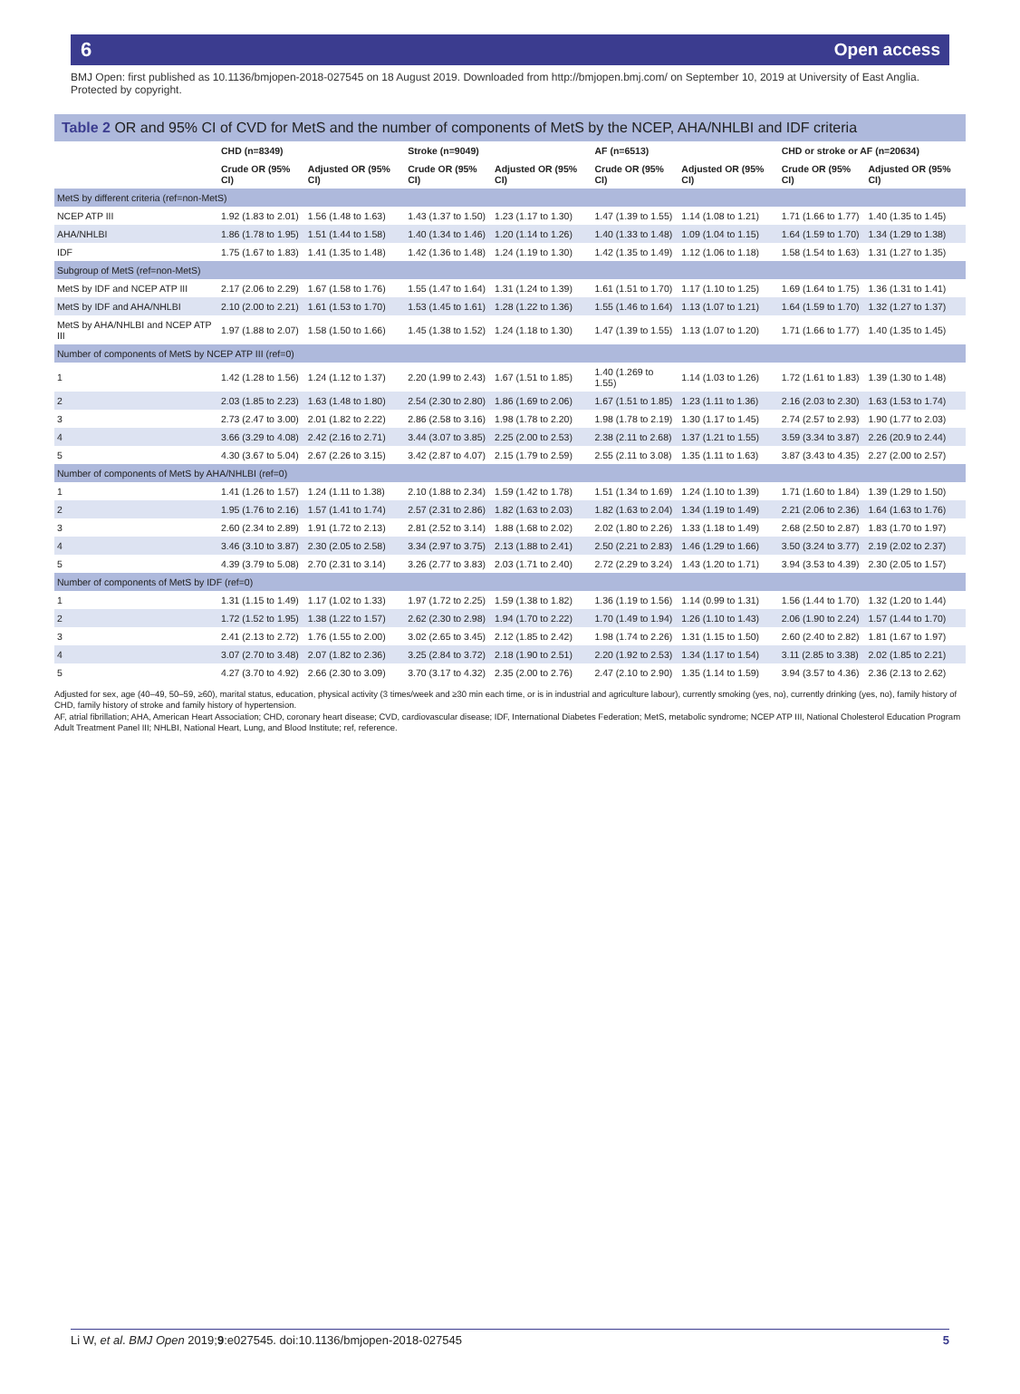6 Open access
BMJ Open: first published as 10.1136/bmjopen-2018-027545 on 18 August 2019. Downloaded from http://bmjopen.bmj.com/ on September 10, 2019 at University of East Anglia. Protected by copyright.
Table 2 OR and 95% CI of CVD for MetS and the number of components of MetS by the NCEP, AHA/NHLBI and IDF criteria
| | CHD (n=8349) | | Stroke (n=9049) | | AF (n=6513) | | CHD or stroke or AF (n=20634) | |
| --- | --- | --- | --- | --- | --- | --- | --- | --- |
| | Crude OR (95% CI) | Adjusted OR (95% CI) | Crude OR (95% CI) | Adjusted OR (95% CI) | Crude OR (95% CI) | Adjusted OR (95% CI) | Crude OR (95% CI) | Adjusted OR (95% CI) |
| MetS by different criteria (ref=non-MetS) | | | | | | | | |
| NCEP ATP III | 1.92 (1.83 to 2.01) | 1.56 (1.48 to 1.63) | 1.43 (1.37 to 1.50) | 1.23 (1.17 to 1.30) | 1.47 (1.39 to 1.55) | 1.14 (1.08 to 1.21) | 1.71 (1.66 to 1.77) | 1.40 (1.35 to 1.45) |
| AHA/NHLBI | 1.86 (1.78 to 1.95) | 1.51 (1.44 to 1.58) | 1.40 (1.34 to 1.46) | 1.20 (1.14 to 1.26) | 1.40 (1.33 to 1.48) | 1.09 (1.04 to 1.15) | 1.64 (1.59 to 1.70) | 1.34 (1.29 to 1.38) |
| IDF | 1.75 (1.67 to 1.83) | 1.41 (1.35 to 1.48) | 1.42 (1.36 to 1.48) | 1.24 (1.19 to 1.30) | 1.42 (1.35 to 1.49) | 1.12 (1.06 to 1.18) | 1.58 (1.54 to 1.63) | 1.31 (1.27 to 1.35) |
| Subgroup of MetS (ref=non-MetS) | | | | | | | | |
| MetS by IDF and NCEP ATP III | 2.17 (2.06 to 2.29) | 1.67 (1.58 to 1.76) | 1.55 (1.47 to 1.64) | 1.31 (1.24 to 1.39) | 1.61 (1.51 to 1.70) | 1.17 (1.10 to 1.25) | 1.69 (1.64 to 1.75) | 1.36 (1.31 to 1.41) |
| MetS by IDF and AHA/NHLBI | 2.10 (2.00 to 2.21) | 1.61 (1.53 to 1.70) | 1.53 (1.45 to 1.61) | 1.28 (1.22 to 1.36) | 1.55 (1.46 to 1.64) | 1.13 (1.07 to 1.21) | 1.64 (1.59 to 1.70) | 1.32 (1.27 to 1.37) |
| MetS by AHA/NHLBI and NCEP ATP III | 1.97 (1.88 to 2.07) | 1.58 (1.50 to 1.66) | 1.45 (1.38 to 1.52) | 1.24 (1.18 to 1.30) | 1.47 (1.39 to 1.55) | 1.13 (1.07 to 1.20) | 1.71 (1.66 to 1.77) | 1.40 (1.35 to 1.45) |
| Number of components of MetS by NCEP ATP III (ref=0) | | | | | | | | |
| 1 | 1.42 (1.28 to 1.56) | 1.24 (1.12 to 1.37) | 2.20 (1.99 to 2.43) | 1.67 (1.51 to 1.85) | 1.40 (1.269 to 1.55) | 1.14 (1.03 to 1.26) | 1.72 (1.61 to 1.83) | 1.39 (1.30 to 1.48) |
| 2 | 2.03 (1.85 to 2.23) | 1.63 (1.48 to 1.80) | 2.54 (2.30 to 2.80) | 1.86 (1.69 to 2.06) | 1.67 (1.51 to 1.85) | 1.23 (1.11 to 1.36) | 2.16 (2.03 to 2.30) | 1.63 (1.53 to 1.74) |
| 3 | 2.73 (2.47 to 3.00) | 2.01 (1.82 to 2.22) | 2.86 (2.58 to 3.16) | 1.98 (1.78 to 2.20) | 1.98 (1.78 to 2.19) | 1.30 (1.17 to 1.45) | 2.74 (2.57 to 2.93) | 1.90 (1.77 to 2.03) |
| 4 | 3.66 (3.29 to 4.08) | 2.42 (2.16 to 2.71) | 3.44 (3.07 to 3.85) | 2.25 (2.00 to 2.53) | 2.38 (2.11 to 2.68) | 1.37 (1.21 to 1.55) | 3.59 (3.34 to 3.87) | 2.26 (20.9 to 2.44) |
| 5 | 4.30 (3.67 to 5.04) | 2.67 (2.26 to 3.15) | 3.42 (2.87 to 4.07) | 2.15 (1.79 to 2.59) | 2.55 (2.11 to 3.08) | 1.35 (1.11 to 1.63) | 3.87 (3.43 to 4.35) | 2.27 (2.00 to 2.57) |
| Number of components of MetS by AHA/NHLBI (ref=0) | | | | | | | | |
| 1 | 1.41 (1.26 to 1.57) | 1.24 (1.11 to 1.38) | 2.10 (1.88 to 2.34) | 1.59 (1.42 to 1.78) | 1.51 (1.34 to 1.69) | 1.24 (1.10 to 1.39) | 1.71 (1.60 to 1.84) | 1.39 (1.29 to 1.50) |
| 2 | 1.95 (1.76 to 2.16) | 1.57 (1.41 to 1.74) | 2.57 (2.31 to 2.86) | 1.82 (1.63 to 2.03) | 1.82 (1.63 to 2.04) | 1.34 (1.19 to 1.49) | 2.21 (2.06 to 2.36) | 1.64 (1.63 to 1.76) |
| 3 | 2.60 (2.34 to 2.89) | 1.91 (1.72 to 2.13) | 2.81 (2.52 to 3.14) | 1.88 (1.68 to 2.02) | 2.02 (1.80 to 2.26) | 1.33 (1.18 to 1.49) | 2.68 (2.50 to 2.87) | 1.83 (1.70 to 1.97) |
| 4 | 3.46 (3.10 to 3.87) | 2.30 (2.05 to 2.58) | 3.34 (2.97 to 3.75) | 2.13 (1.88 to 2.41) | 2.50 (2.21 to 2.83) | 1.46 (1.29 to 1.66) | 3.50 (3.24 to 3.77) | 2.19 (2.02 to 2.37) |
| 5 | 4.39 (3.79 to 5.08) | 2.70 (2.31 to 3.14) | 3.26 (2.77 to 3.83) | 2.03 (1.71 to 2.40) | 2.72 (2.29 to 3.24) | 1.43 (1.20 to 1.71) | 3.94 (3.53 to 4.39) | 2.30 (2.05 to 1.57) |
| Number of components of MetS by IDF (ref=0) | | | | | | | | |
| 1 | 1.31 (1.15 to 1.49) | 1.17 (1.02 to 1.33) | 1.97 (1.72 to 2.25) | 1.59 (1.38 to 1.82) | 1.36 (1.19 to 1.56) | 1.14 (0.99 to 1.31) | 1.56 (1.44 to 1.70) | 1.32 (1.20 to 1.44) |
| 2 | 1.72 (1.52 to 1.95) | 1.38 (1.22 to 1.57) | 2.62 (2.30 to 2.98) | 1.94 (1.70 to 2.22) | 1.70 (1.49 to 1.94) | 1.26 (1.10 to 1.43) | 2.06 (1.90 to 2.24) | 1.57 (1.44 to 1.70) |
| 3 | 2.41 (2.13 to 2.72) | 1.76 (1.55 to 2.00) | 3.02 (2.65 to 3.45) | 2.12 (1.85 to 2.42) | 1.98 (1.74 to 2.26) | 1.31 (1.15 to 1.50) | 2.60 (2.40 to 2.82) | 1.81 (1.67 to 1.97) |
| 4 | 3.07 (2.70 to 3.48) | 2.07 (1.82 to 2.36) | 3.25 (2.84 to 3.72) | 2.18 (1.90 to 2.51) | 2.20 (1.92 to 2.53) | 1.34 (1.17 to 1.54) | 3.11 (2.85 to 3.38) | 2.02 (1.85 to 2.21) |
| 5 | 4.27 (3.70 to 4.92) | 2.66 (2.30 to 3.09) | 3.70 (3.17 to 4.32) | 2.35 (2.00 to 2.76) | 2.47 (2.10 to 2.90) | 1.35 (1.14 to 1.59) | 3.94 (3.57 to 4.36) | 2.36 (2.13 to 2.62) |
Adjusted for sex, age (40–49, 50–59, ≥60), marital status, education, physical activity (3 times/week and ≥30 min each time, or is in industrial and agriculture labour), currently smoking (yes, no), currently drinking (yes, no), family history of CHD, family history of stroke and family history of hypertension.
AF, atrial fibrillation; AHA, American Heart Association; CHD, coronary heart disease; CVD, cardiovascular disease; IDF, International Diabetes Federation; MetS, metabolic syndrome; NCEP ATP III, National Cholesterol Education Program Adult Treatment Panel III; NHLBI, National Heart, Lung, and Blood Institute; ref, reference.
Li W, et al. BMJ Open 2019;9:e027545. doi:10.1136/bmjopen-2018-027545 5